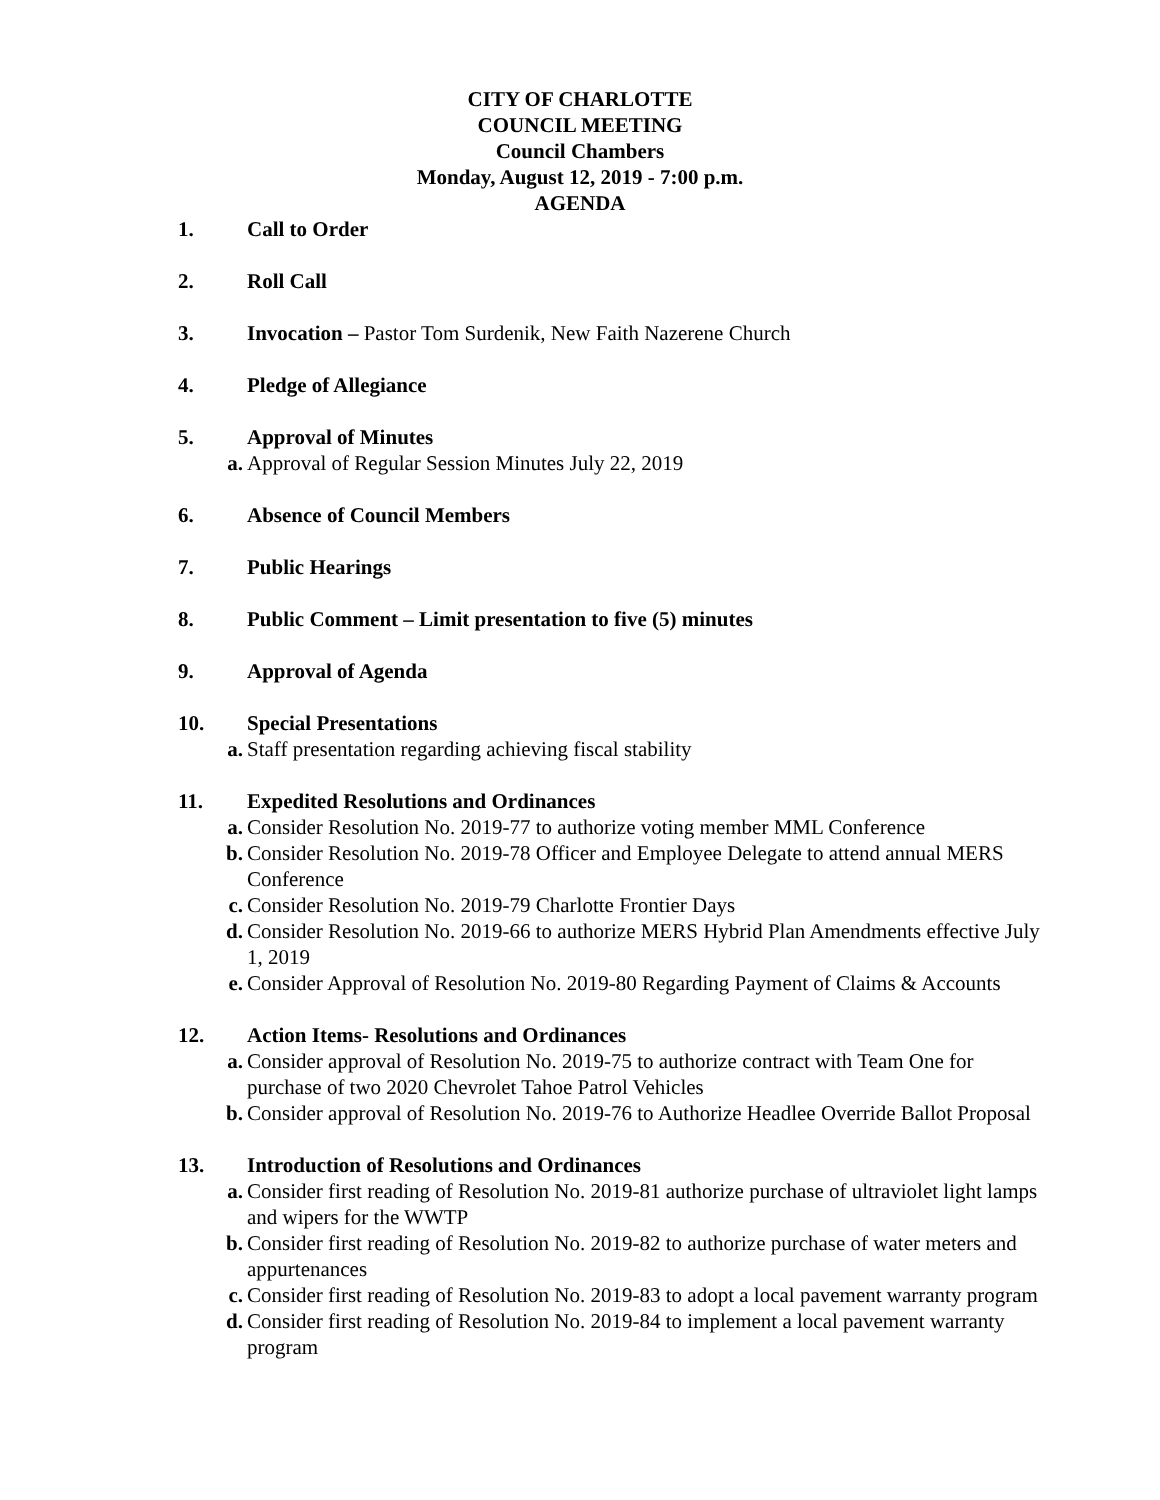CITY OF CHARLOTTE
COUNCIL MEETING
Council Chambers
Monday, August 12, 2019 - 7:00 p.m.
AGENDA
1. Call to Order
2. Roll Call
3. Invocation – Pastor Tom Surdenik, New Faith Nazerene Church
4. Pledge of Allegiance
5. Approval of Minutes
a. Approval of Regular Session Minutes July 22, 2019
6. Absence of Council Members
7. Public Hearings
8. Public Comment – Limit presentation to five (5) minutes
9. Approval of Agenda
10. Special Presentations
a. Staff presentation regarding achieving fiscal stability
11. Expedited Resolutions and Ordinances
a. Consider Resolution No. 2019-77 to authorize voting member MML Conference
b. Consider Resolution No. 2019-78 Officer and Employee Delegate to attend annual MERS Conference
c. Consider Resolution No. 2019-79 Charlotte Frontier Days
d. Consider Resolution No. 2019-66 to authorize MERS Hybrid Plan Amendments effective July 1, 2019
e. Consider Approval of Resolution No. 2019-80 Regarding Payment of Claims & Accounts
12. Action Items- Resolutions and Ordinances
a. Consider approval of Resolution No. 2019-75 to authorize contract with Team One for purchase of two 2020 Chevrolet Tahoe Patrol Vehicles
b. Consider approval of Resolution No. 2019-76 to Authorize Headlee Override Ballot Proposal
13. Introduction of Resolutions and Ordinances
a. Consider first reading of Resolution No. 2019-81 authorize purchase of ultraviolet light lamps and wipers for the WWTP
b. Consider first reading of Resolution No. 2019-82 to authorize purchase of water meters and appurtenances
c. Consider first reading of Resolution No. 2019-83 to adopt a local pavement warranty program
d. Consider first reading of Resolution No. 2019-84 to implement a local pavement warranty program